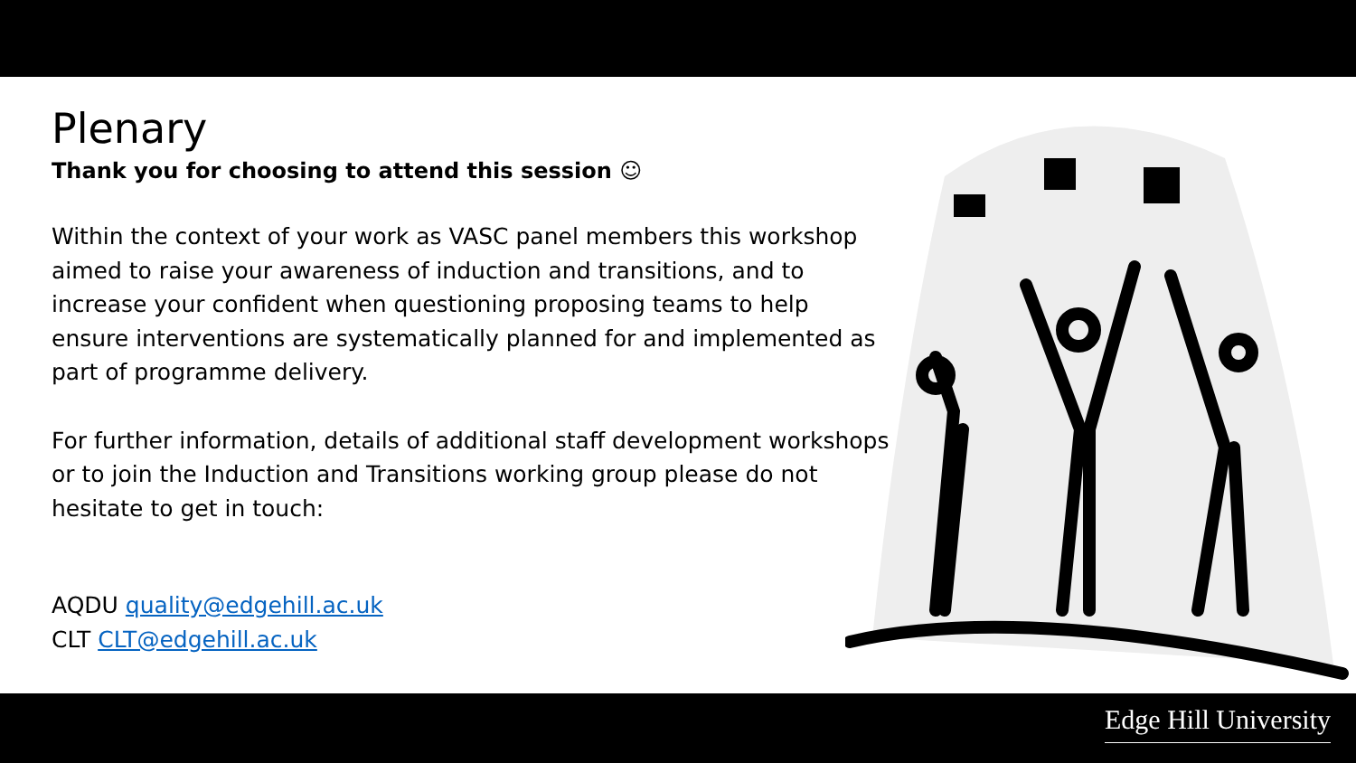Plenary
Thank you for choosing to attend this session ☺
Within the context of your work as VASC panel members this workshop aimed to raise your awareness of induction and transitions, and to increase your confident when questioning proposing teams to help ensure interventions are systematically planned for and implemented as part of programme delivery.
For further information, details of additional staff development workshops or to join the Induction and Transitions working group please do not hesitate to get in touch:
AQDU quality@edgehill.ac.uk
CLT CLT@edgehill.ac.uk
Edge Hill University